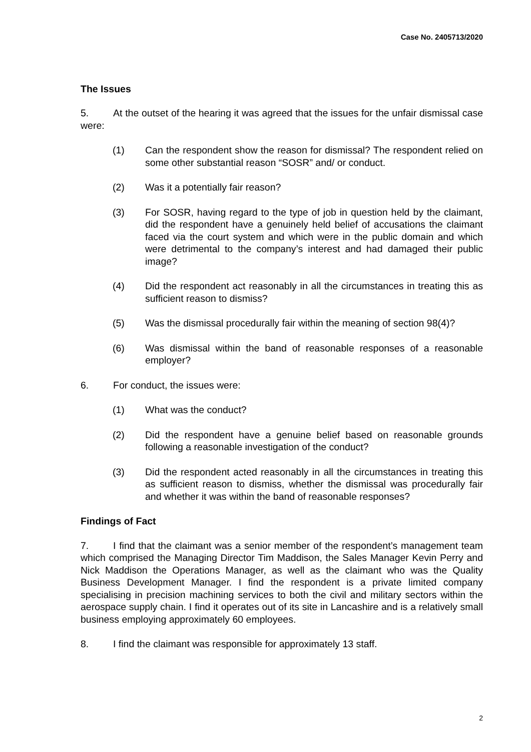Case No. 2405713/2020
The Issues
5. At the outset of the hearing it was agreed that the issues for the unfair dismissal case were:
(1) Can the respondent show the reason for dismissal? The respondent relied on some other substantial reason “SOSR” and/ or conduct.
(2) Was it a potentially fair reason?
(3) For SOSR, having regard to the type of job in question held by the claimant, did the respondent have a genuinely held belief of accusations the claimant faced via the court system and which were in the public domain and which were detrimental to the company’s interest and had damaged their public image?
(4) Did the respondent act reasonably in all the circumstances in treating this as sufficient reason to dismiss?
(5) Was the dismissal procedurally fair within the meaning of section 98(4)?
(6) Was dismissal within the band of reasonable responses of a reasonable employer?
6. For conduct, the issues were:
(1) What was the conduct?
(2) Did the respondent have a genuine belief based on reasonable grounds following a reasonable investigation of the conduct?
(3) Did the respondent acted reasonably in all the circumstances in treating this as sufficient reason to dismiss, whether the dismissal was procedurally fair and whether it was within the band of reasonable responses?
Findings of Fact
7. I find that the claimant was a senior member of the respondent’s management team which comprised the Managing Director Tim Maddison, the Sales Manager Kevin Perry and Nick Maddison the Operations Manager, as well as the claimant who was the Quality Business Development Manager. I find the respondent is a private limited company specialising in precision machining services to both the civil and military sectors within the aerospace supply chain. I find it operates out of its site in Lancashire and is a relatively small business employing approximately 60 employees.
8. I find the claimant was responsible for approximately 13 staff.
2